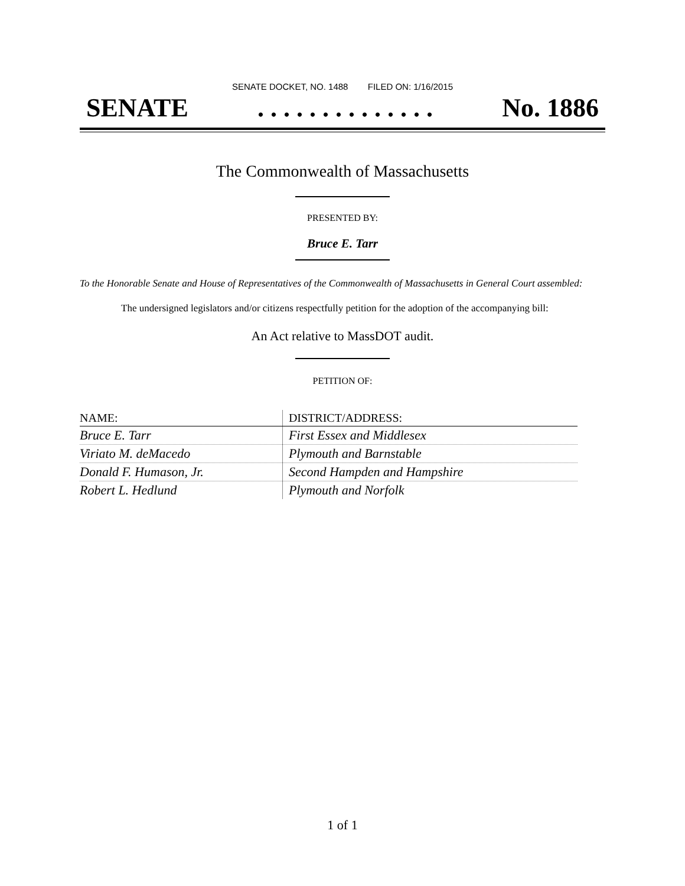SENATE DOCKET, NO. 1488 FILED ON: 1/16/2015
SENATE. . . . . . . . . . . . . . No. 1886
The Commonwealth of Massachusetts
PRESENTED BY:
Bruce E. Tarr
To the Honorable Senate and House of Representatives of the Commonwealth of Massachusetts in General Court assembled:
The undersigned legislators and/or citizens respectfully petition for the adoption of the accompanying bill:
An Act relative to MassDOT audit.
PETITION OF:
| NAME: | DISTRICT/ADDRESS: |
| --- | --- |
| Bruce E. Tarr | First Essex and Middlesex |
| Viriato M. deMacedo | Plymouth and Barnstable |
| Donald F. Humason, Jr. | Second Hampden and Hampshire |
| Robert L. Hedlund | Plymouth and Norfolk |
1 of 1